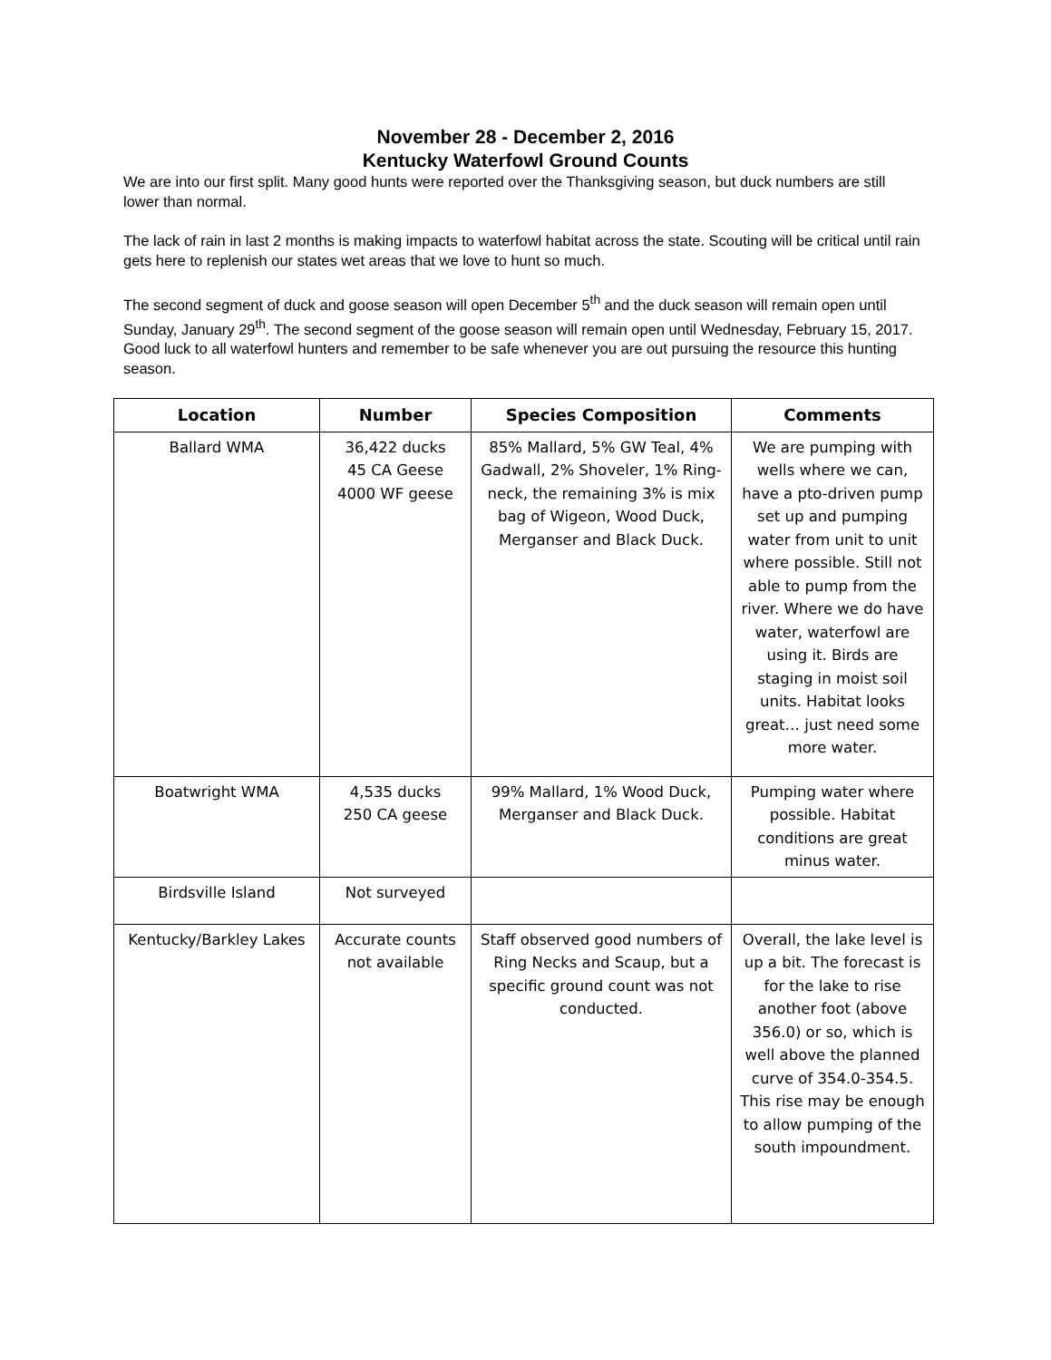November 28 - December 2, 2016
Kentucky Waterfowl Ground Counts
We are into our first split. Many good hunts were reported over the Thanksgiving season, but duck numbers are still lower than normal.
The lack of rain in last 2 months is making impacts to waterfowl habitat across the state. Scouting will be critical until rain gets here to replenish our states wet areas that we love to hunt so much.
The second segment of duck and goose season will open December 5<sup>th</sup> and the duck season will remain open until Sunday, January 29<sup>th</sup>. The second segment of the goose season will remain open until Wednesday, February 15, 2017. Good luck to all waterfowl hunters and remember to be safe whenever you are out pursuing the resource this hunting season.
| Location | Number | Species Composition | Comments |
| --- | --- | --- | --- |
| Ballard WMA | 36,422 ducks 45 CA Geese 4000 WF geese | 85% Mallard, 5% GW Teal, 4% Gadwall, 2% Shoveler, 1% Ring-neck, the remaining 3% is mix bag of Wigeon, Wood Duck, Merganser and Black Duck. | We are pumping with wells where we can, have a pto-driven pump set up and pumping water from unit to unit where possible. Still not able to pump from the river. Where we do have water, waterfowl are using it. Birds are staging in moist soil units. Habitat looks great… just need some more water. |
| Boatwright WMA | 4,535 ducks 250 CA geese | 99% Mallard, 1% Wood Duck, Merganser and Black Duck. | Pumping water where possible. Habitat conditions are great minus water. |
| Birdsville Island | Not surveyed | | |
| Kentucky/Barkley Lakes | Accurate counts not available | Staff observed good numbers of Ring Necks and Scaup, but a specific ground count was not conducted. | Overall, the lake level is up a bit. The forecast is for the lake to rise another foot (above 356.0) or so, which is well above the planned curve of 354.0-354.5. This rise may be enough to allow pumping of the south impoundment. |